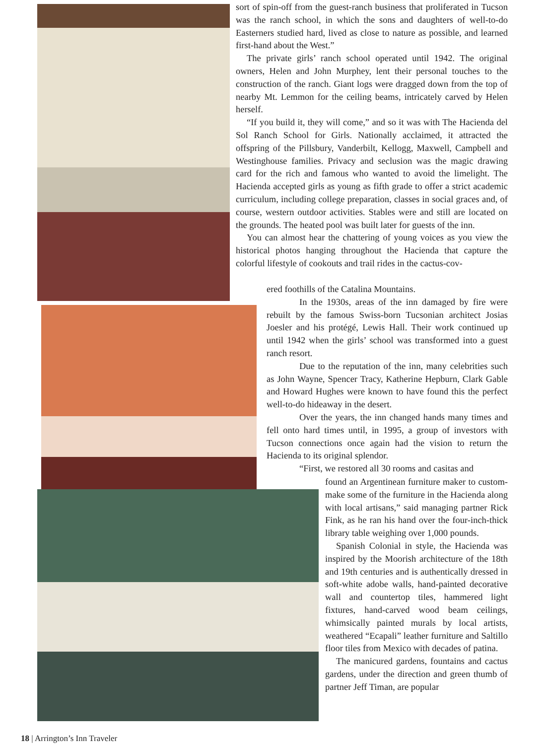sort of spin-off from the guest-ranch business that proliferated in Tucson was the ranch school, in which the sons and daughters of well-to-do Easterners studied hard, lived as close to nature as possible, and learned first-hand about the West.”
The private girls’ ranch school operated until 1942. The original owners, Helen and John Murphey, lent their personal touches to the construction of the ranch. Giant logs were dragged down from the top of nearby Mt. Lemmon for the ceiling beams, intricately carved by Helen herself.
“If you build it, they will come,” and so it was with The Hacienda del Sol Ranch School for Girls. Nationally acclaimed, it attracted the offspring of the Pillsbury, Vanderbilt, Kellogg, Maxwell, Campbell and Westinghouse families. Privacy and seclusion was the magic drawing card for the rich and famous who wanted to avoid the limelight. The Hacienda accepted girls as young as fifth grade to offer a strict academic curriculum, including college preparation, classes in social graces and, of course, western outdoor activities. Stables were and still are located on the grounds. The heated pool was built later for guests of the inn.
You can almost hear the chattering of young voices as you view the historical photos hanging throughout the Hacienda that capture the colorful lifestyle of cookouts and trail rides in the cactus-cov-
ered foothills of the Catalina Mountains.
In the 1930s, areas of the inn damaged by fire were rebuilt by the famous Swiss-born Tucsonian architect Josias Joesler and his protégé, Lewis Hall. Their work continued up until 1942 when the girls’ school was transformed into a guest ranch resort.
Due to the reputation of the inn, many celebrities such as John Wayne, Spencer Tracy, Katherine Hepburn, Clark Gable and Howard Hughes were known to have found this the perfect well-to-do hideaway in the desert.
Over the years, the inn changed hands many times and fell onto hard times until, in 1995, a group of investors with Tucson connections once again had the vision to return the Hacienda to its original splendor.
“First, we restored all 30 rooms and casitas and
found an Argentinean furniture maker to custom-make some of the furniture in the Hacienda along with local artisans,” said managing partner Rick Fink, as he ran his hand over the four-inch-thick library table weighing over 1,000 pounds.
Spanish Colonial in style, the Hacienda was inspired by the Moorish architecture of the 18th and 19th centuries and is authentically dressed in soft-white adobe walls, hand-painted decorative wall and countertop tiles, hammered light fixtures, hand-carved wood beam ceilings, whimsically painted murals by local artists, weathered “Ecapali” leather furniture and Saltillo floor tiles from Mexico with decades of patina.
The manicured gardens, fountains and cactus gardens, under the direction and green thumb of partner Jeff Timan, are popular
18 | Arrington’s Inn Traveler